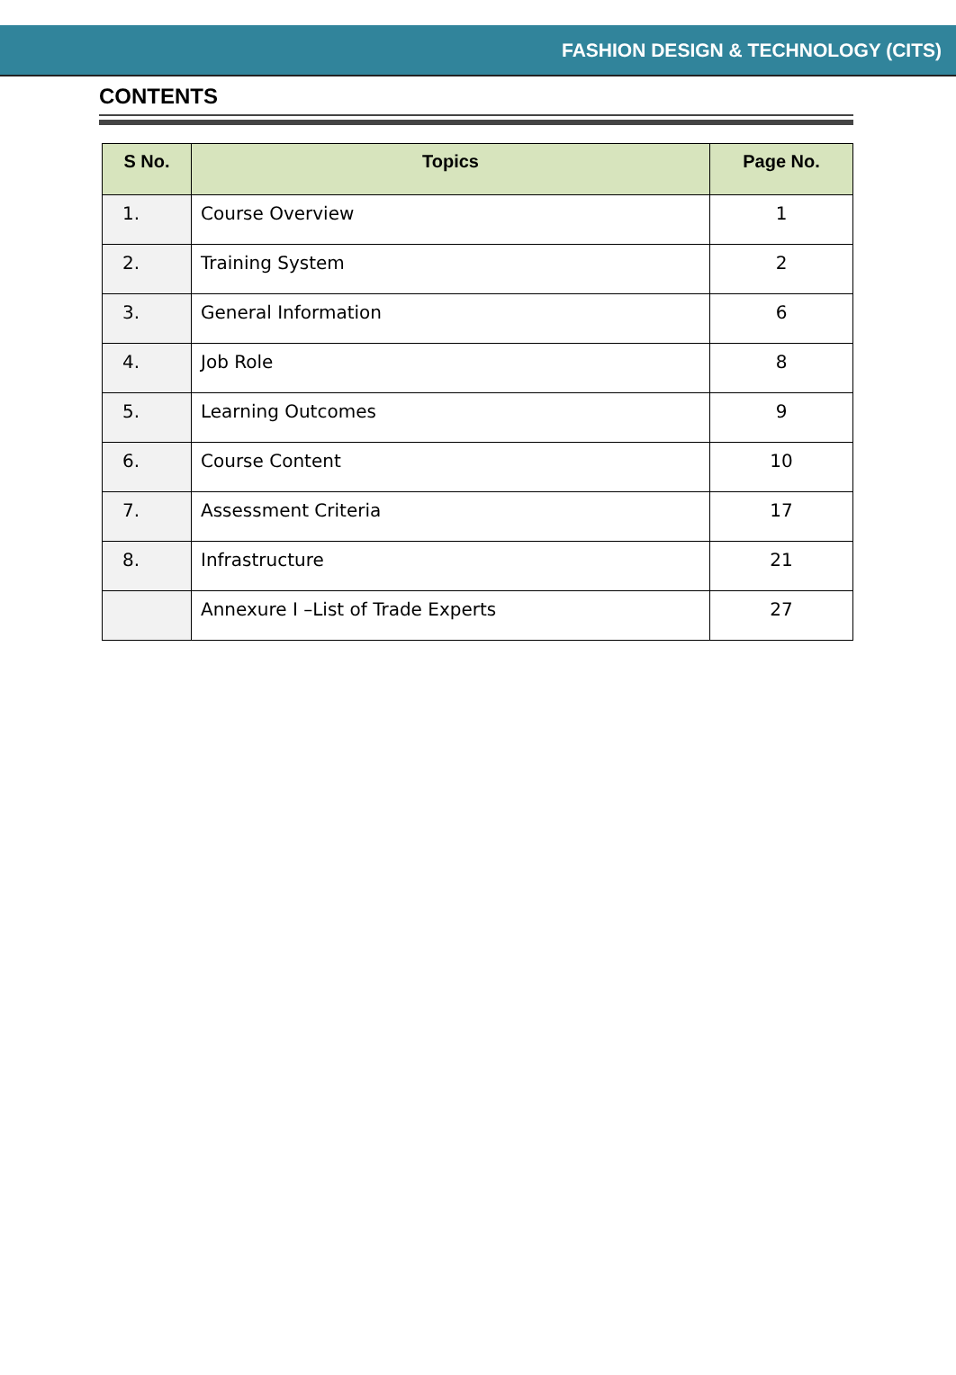FASHION DESIGN & TECHNOLOGY (CITS)
CONTENTS
| S No. | Topics | Page No. |
| --- | --- | --- |
| 1. | Course Overview | 1 |
| 2. | Training System | 2 |
| 3. | General Information | 6 |
| 4. | Job Role | 8 |
| 5. | Learning Outcomes | 9 |
| 6. | Course Content | 10 |
| 7. | Assessment Criteria | 17 |
| 8. | Infrastructure | 21 |
| | Annexure I –List of Trade Experts | 27 |